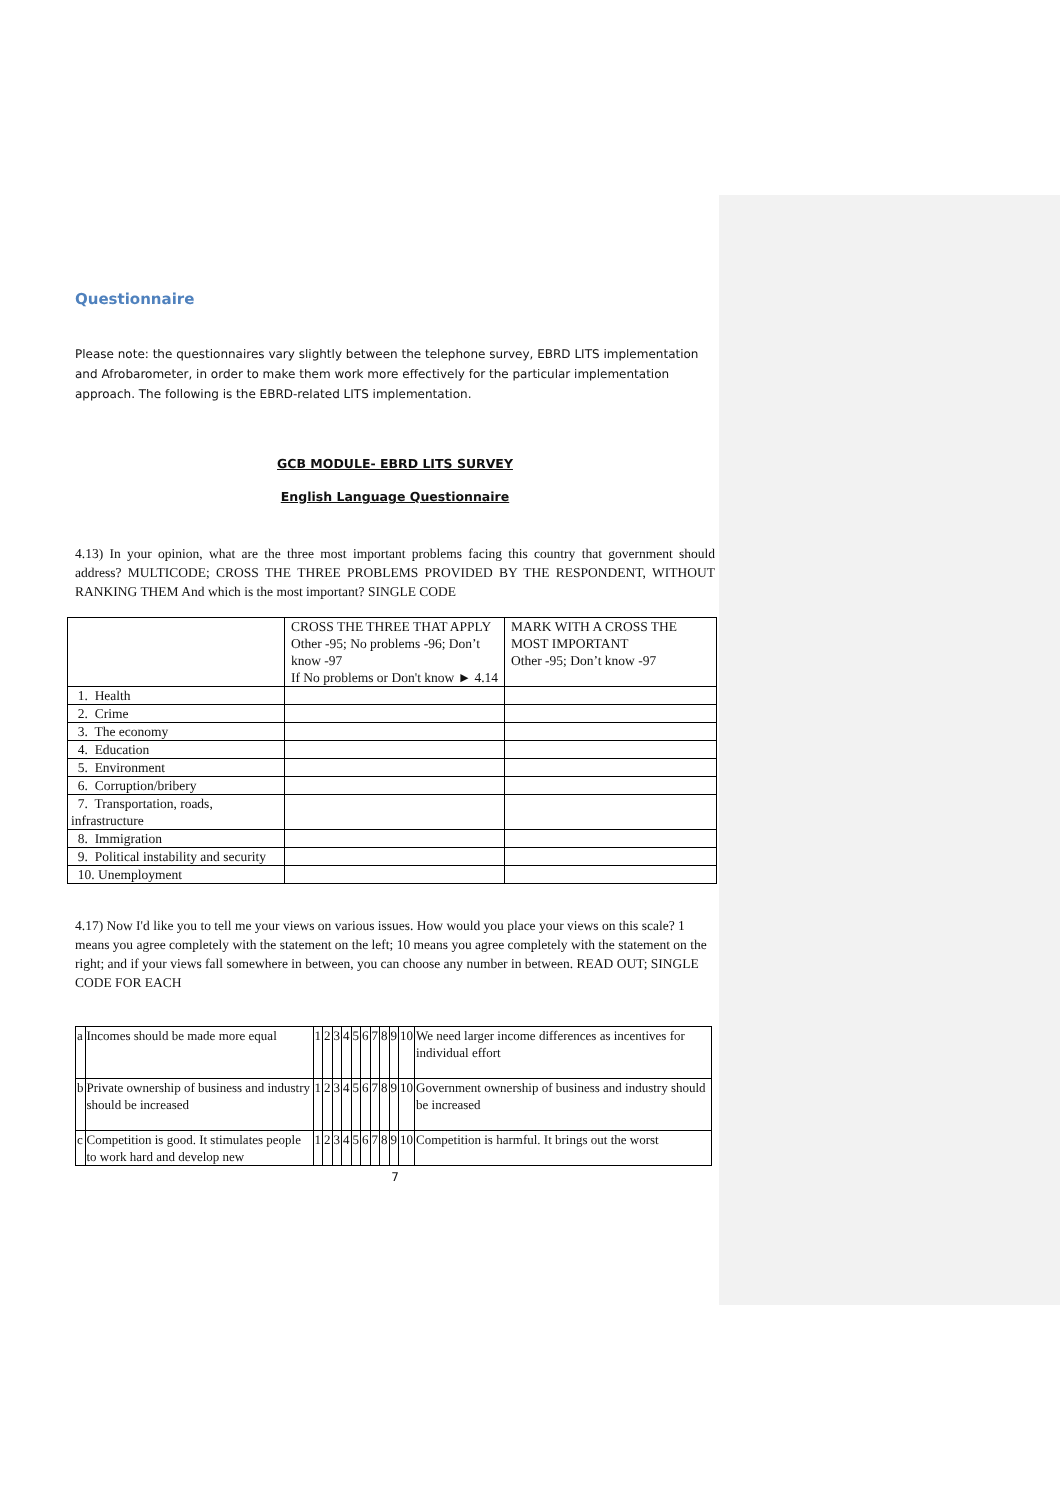Questionnaire
Please note: the questionnaires vary slightly between the telephone survey, EBRD LITS implementation and Afrobarometer, in order to make them work more effectively for the particular implementation approach. The following is the EBRD-related LITS implementation.
GCB MODULE- EBRD LITS SURVEY
English Language Questionnaire
4.13) In your opinion, what are the three most important problems facing this country that government should address? MULTICODE; CROSS THE THREE PROBLEMS PROVIDED BY THE RESPONDENT, WITHOUT RANKING THEM And which is the most important? SINGLE CODE
| | CROSS THE THREE THAT APPLY Other -95; No problems -96; Don’t know -97 If No problems or Don't know ► 4.14 | MARK WITH A CROSS THE MOST IMPORTANT Other -95; Don’t know -97 |
| 1. Health | | |
| 2. Crime | | |
| 3. The economy | | |
| 4. Education | | |
| 5. Environment | | |
| 6. Corruption/bribery | | |
| 7. Transportation, roads, infrastructure | | |
| 8. Immigration | | |
| 9. Political instability and security | | |
| 10. Unemployment | | |
4.17) Now I'd like you to tell me your views on various issues. How would you place your views on this scale? 1 means you agree completely with the statement on the left; 10 means you agree completely with the statement on the right; and if your views fall somewhere in between, you can choose any number in between. READ OUT; SINGLE CODE FOR EACH
| a | Incomes should be made more equal | 1 | 2 | 3 | 4 | 5 | 6 | 7 | 8 | 9 | 10 | We need larger income differences as incentives for individual effort |
| b | Private ownership of business and industry should be increased | 1 | 2 | 3 | 4 | 5 | 6 | 7 | 8 | 9 | 10 | Government ownership of business and industry should be increased |
| c | Competition is good. It stimulates people to work hard and develop new | 1 | 2 | 3 | 4 | 5 | 6 | 7 | 8 | 9 | 10 | Competition is harmful. It brings out the worst |
7